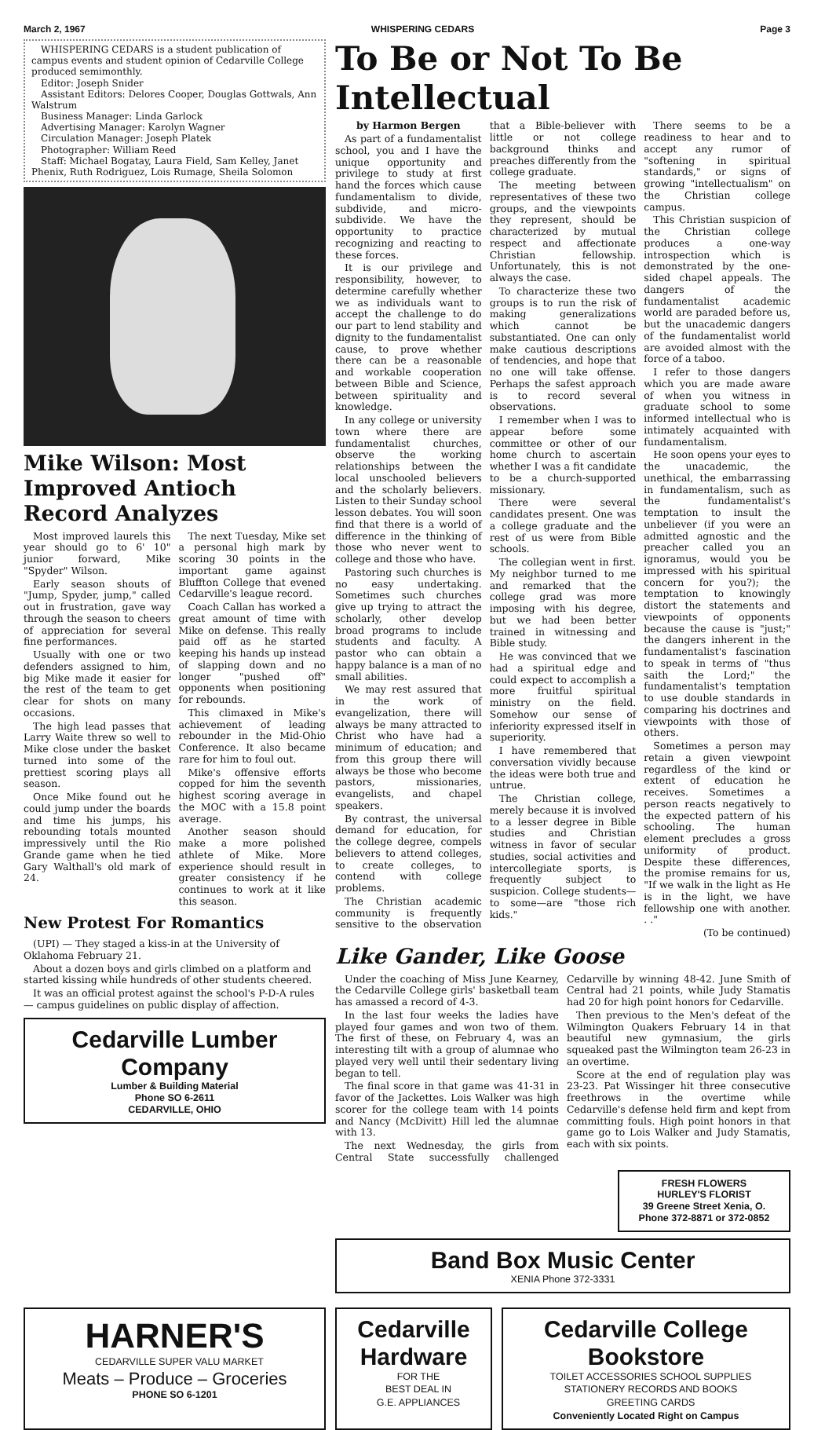March 2, 1967 WHISPERING CEDARS Page 3
WHISPERING CEDARS is a student publication of campus events and student opinion of Cedarville College produced semimonthly.
Editor: Joseph Snider
Assistant Editors: Delores Cooper, Douglas Gottwals, Ann Walstrum
Business Manager: Linda Garlock
Advertising Manager: Karolyn Wagner
Circulation Manager: Joseph Platek
Photographer: William Reed
Staff: Michael Bogatay, Laura Field, Sam Kelley, Janet Phenix, Ruth Rodriguez, Lois Rumage, Sheila Solomon
Mike Wilson: Most Improved Antioch Record Analyzes
Most improved laurels this year should go to 6' 10" junior forward, Mike "Spyder" Wilson.
Early season shouts of "Jump, Spyder, jump," called out in frustration, gave way through the season to cheers of appreciation for several fine performances.
Usually with one or two defenders assigned to him, big Mike made it easier for the rest of the team to get clear for shots on many occasions.
The high lead passes that Larry Waite threw so well to Mike close under the basket turned into some of the prettiest scoring plays all season.
Once Mike found out he could jump under the boards and time his jumps, his rebounding totals mounted impressively until the Rio Grande game when he tied Gary Walthall's old mark of 24.
The next Tuesday, Mike set a personal high mark by scoring 30 points in the important game against Bluffton College that evened Cedarville's league record.
Coach Callan has worked a great amount of time with Mike on defense. This really paid off as he started keeping his hands up instead of slapping down and no longer "pushed off" opponents when positioning for rebounds.
This climaxed in Mike's achievement of leading rebounder in the Mid-Ohio Conference. It also became rare for him to foul out.
Mike's offensive efforts copped for him the seventh highest scoring average in the MOC with a 15.8 point average.
Another season should make a more polished athlete of Mike. More experience should result in greater consistency if he continues to work at it like this season.
New Protest For Romantics
(UPI) — They staged a kiss-in at the University of Oklahoma February 21.
About a dozen boys and girls climbed on a platform and started kissing while hundreds of other students cheered.
It was an official protest against the school's P-D-A rules — campus guidelines on public display of affection.
Cedarville Lumber Company
Lumber & Building Material
Phone SO 6-2611
CEDARVILLE, OHIO
To Be or Not To Be Intellectual
by Harmon Bergen
As part of a fundamentalist school, you and I have the unique opportunity and privilege to study at first hand the forces which cause fundamentalism to divide, subdivide, and micro-subdivide. We have the opportunity to practice recognizing and reacting to these forces.
It is our privilege and responsibility, however, to determine carefully whether we as individuals want to accept the challenge to do our part to lend stability and dignity to the fundamentalist cause, to prove whether there can be a reasonable and workable cooperation between Bible and Science, between spirituality and knowledge.
In any college or university town where there are fundamentalist churches, observe the working relationships between the local unschooled believers and the scholarly believers. Listen to their Sunday school lesson debates. You will soon find that there is a world of difference in the thinking of those who never went to college and those who have.
Pastoring such churches is no easy undertaking. Sometimes such churches give up trying to attract the scholarly, other develop broad programs to include students and faculty. A pastor who can obtain a happy balance is a man of no small abilities.
We may rest assured that in the work of evangelization, there will always be many attracted to Christ who have had a minimum of education; and from this group there will always be those who become pastors, missionaries, evangelists, and chapel speakers.
By contrast, the universal demand for education, for the college degree, compels believers to attend colleges, to create colleges, to contend with college problems.
The Christian academic community is frequently sensitive to the observation that a Bible-believer with little or not college background thinks and preaches differently from the college graduate.
The meeting between representatives of these two groups, and the viewpoints they represent, should be characterized by mutual respect and affectionate Christian fellowship. Unfortunately, this is not always the case.
To characterize these two groups is to run the risk of making generalizations which cannot be substantiated. One can only make cautious descriptions of tendencies, and hope that no one will take offense. Perhaps the safest approach is to record several observations.
I remember when I was to appear before some committee or other of our home church to ascertain whether I was a fit candidate to be a church-supported missionary.
There were several candidates present. One was a college graduate and the rest of us were from Bible schools.
The collegian went in first. My neighbor turned to me and remarked that the college grad was more imposing with his degree, but we had been better trained in witnessing and Bible study.
He was convinced that we had a spiritual edge and could expect to accomplish a more fruitful spiritual ministry on the field. Somehow our sense of inferiority expressed itself in superiority.
I have remembered that conversation vividly because the ideas were both true and untrue.
The Christian college, merely because it is involved to a lesser degree in Bible studies and Christian witness in favor of secular studies, social activities and intercollegiate sports, is frequently subject to suspicion. College students—to some—are "those rich kids."
There seems to be a readiness to hear and to accept any rumor of "softening in spiritual standards," or signs of growing "intellectualism" on the Christian college campus.
This Christian suspicion of the Christian college produces a one-way introspection which is demonstrated by the one-sided chapel appeals. The dangers of the fundamentalist academic world are paraded before us, but the unacademic dangers of the fundamentalist world are avoided almost with the force of a taboo.
I refer to those dangers which you are made aware of when you witness in graduate school to some informed intellectual who is intimately acquainted with fundamentalism.
He soon opens your eyes to the unacademic, the unethical, the embarrassing in fundamentalism, such as the fundamentalist's temptation to insult the unbeliever (if you were an admitted agnostic and the preacher called you an ignoramus, would you be impressed with his spiritual concern for you?); the temptation to knowingly distort the statements and viewpoints of opponents because the cause is "just;" the dangers inherent in the fundamentalist's fascination to speak in terms of "thus saith the Lord;" the fundamentalist's temptation to use double standards in comparing his doctrines and viewpoints with those of others.
Sometimes a person may retain a given viewpoint regardless of the kind or extent of education he receives. Sometimes a person reacts negatively to the expected pattern of his schooling. The human element precludes a gross uniformity of product. Despite these differences, the promise remains for us, "If we walk in the light as He is in the light, we have fellowship one with another. . ."
(To be continued)
Like Gander, Like Goose
Under the coaching of Miss June Kearney, the Cedarville College girls' basketball team has amassed a record of 4-3.
In the last four weeks the ladies have played four games and won two of them. The first of these, on February 4, was an interesting tilt with a group of alumnae who played very well until their sedentary living began to tell.
The final score in that game was 41-31 in favor of the Jackettes. Lois Walker was high scorer for the college team with 14 points and Nancy (McDivitt) Hill led the alumnae with 13.
The next Wednesday, the girls from Central State successfully challenged Cedarville by winning 48-42. June Smith of Central had 21 points, while Judy Stamatis had 20 for high point honors for Cedarville.
Then previous to the Men's defeat of the Wilmington Quakers February 14 in that beautiful new gymnasium, the girls squeaked past the Wilmington team 26-23 in an overtime.
Score at the end of regulation play was 23-23. Pat Wissinger hit three consecutive freethrows in the overtime while Cedarville's defense held firm and kept from committing fouls. High point honors in that game go to Lois Walker and Judy Stamatis, each with six points.
FRESH FLOWERS
HURLEY'S FLORIST
39 Greene Street Xenia, O.
Phone 372-8871 or 372-0852
Band Box Music Center
XENIA Phone 372-3331
HARNER'S
CEDARVILLE SUPER VALU MARKET
Meats – Produce – Groceries
PHONE SO 6-1201
Cedarville Hardware
FOR THE
BEST DEAL IN
G.E. APPLIANCES
Cedarville College Bookstore
TOILET ACCESSORIES SCHOOL SUPPLIES
STATIONERY RECORDS AND BOOKS
GREETING CARDS
Conveniently Located Right on Campus